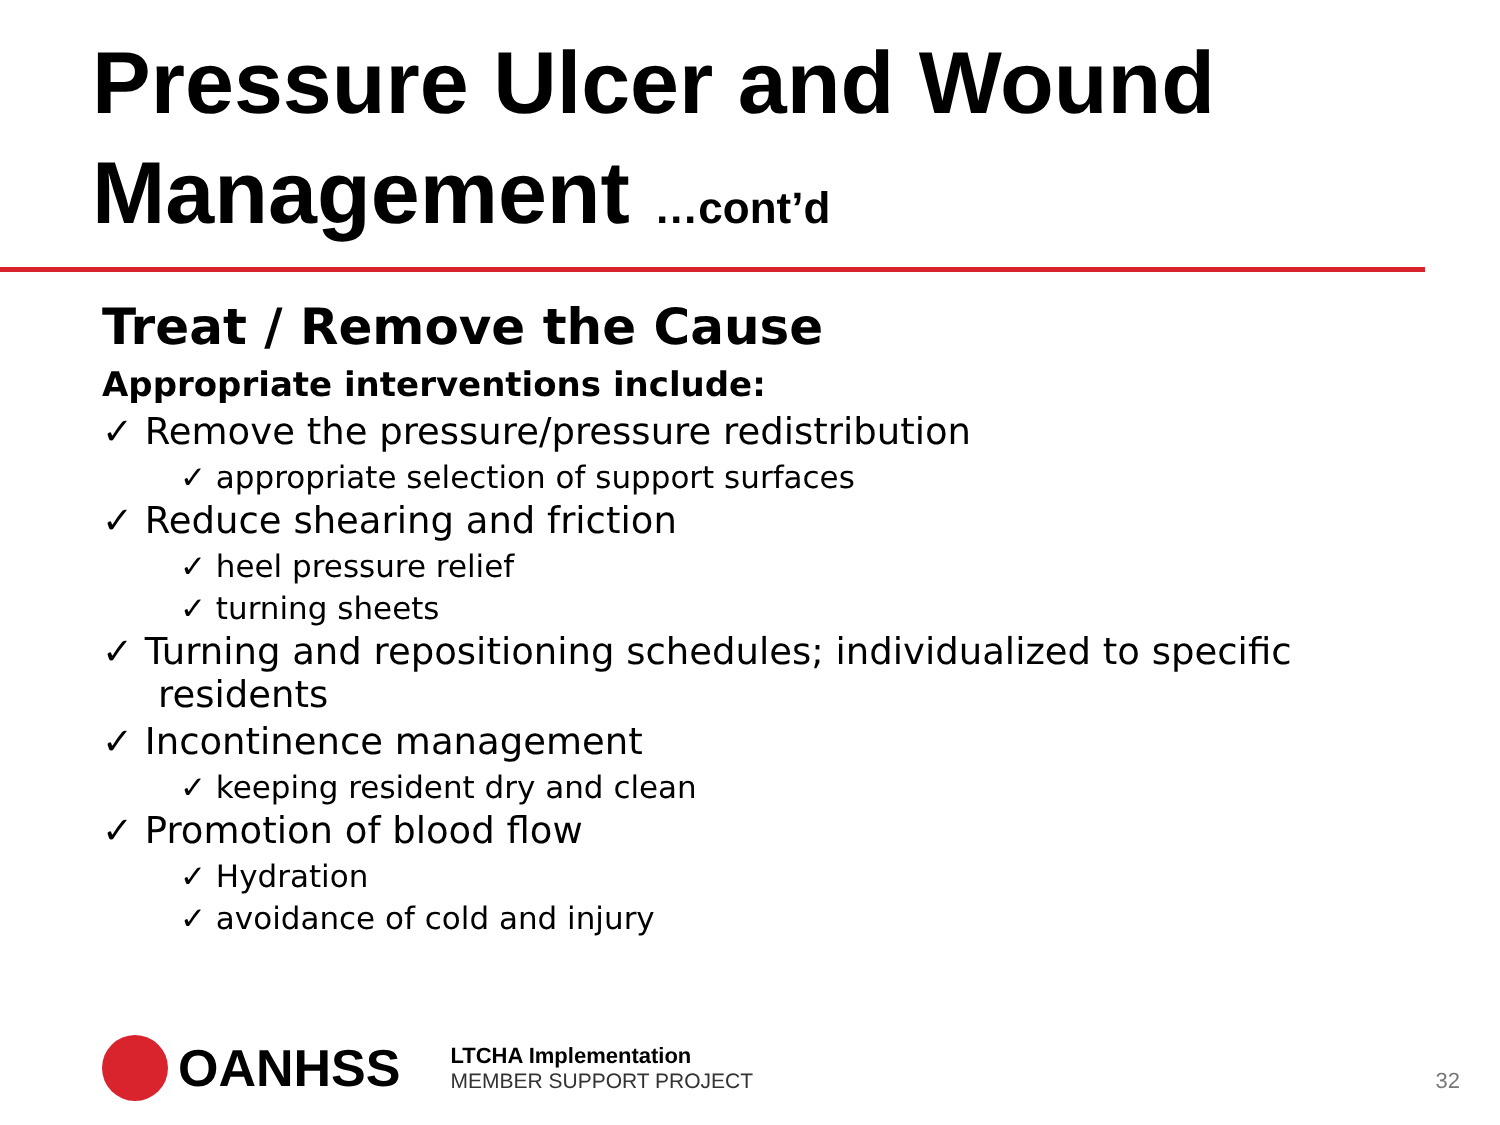Pressure Ulcer and Wound
Management …cont’d
Treat / Remove the Cause
Appropriate interventions include:
✓ Remove the pressure/pressure redistribution
✓ appropriate selection of support surfaces
✓ Reduce shearing and friction
✓ heel pressure relief
✓ turning sheets
✓ Turning and repositioning schedules; individualized to specific residents
✓ Incontinence management
✓ keeping resident dry and clean
✓ Promotion of blood flow
✓ Hydration
✓ avoidance of cold and injury
OANHSS
LTCHA Implementation
MEMBER SUPPORT PROJECT
32